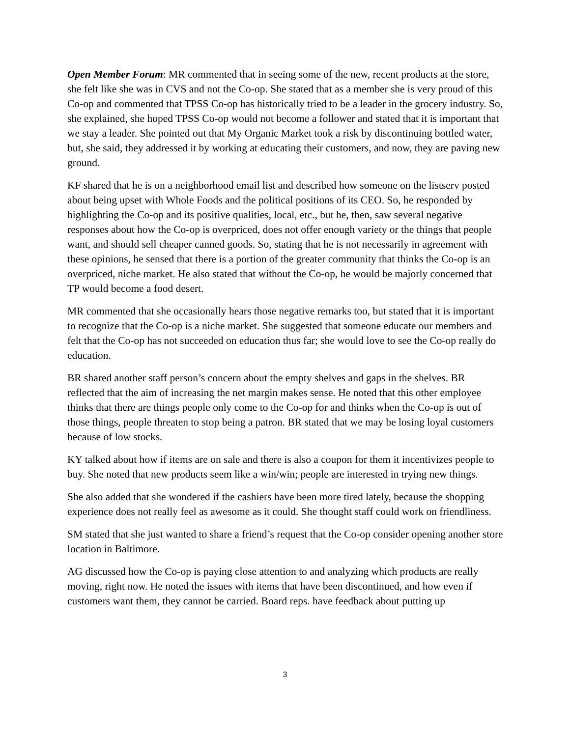Open Member Forum: MR commented that in seeing some of the new, recent products at the store, she felt like she was in CVS and not the Co-op. She stated that as a member she is very proud of this Co-op and commented that TPSS Co-op has historically tried to be a leader in the grocery industry. So, she explained, she hoped TPSS Co-op would not become a follower and stated that it is important that we stay a leader. She pointed out that My Organic Market took a risk by discontinuing bottled water, but, she said, they addressed it by working at educating their customers, and now, they are paving new ground.
KF shared that he is on a neighborhood email list and described how someone on the listserv posted about being upset with Whole Foods and the political positions of its CEO. So, he responded by highlighting the Co-op and its positive qualities, local, etc., but he, then, saw several negative responses about how the Co-op is overpriced, does not offer enough variety or the things that people want, and should sell cheaper canned goods. So, stating that he is not necessarily in agreement with these opinions, he sensed that there is a portion of the greater community that thinks the Co-op is an overpriced, niche market. He also stated that without the Co-op, he would be majorly concerned that TP would become a food desert.
MR commented that she occasionally hears those negative remarks too, but stated that it is important to recognize that the Co-op is a niche market. She suggested that someone educate our members and felt that the Co-op has not succeeded on education thus far; she would love to see the Co-op really do education.
BR shared another staff person’s concern about the empty shelves and gaps in the shelves. BR reflected that the aim of increasing the net margin makes sense. He noted that this other employee thinks that there are things people only come to the Co-op for and thinks when the Co-op is out of those things, people threaten to stop being a patron. BR stated that we may be losing loyal customers because of low stocks.
KY talked about how if items are on sale and there is also a coupon for them it incentivizes people to buy. She noted that new products seem like a win/win; people are interested in trying new things.
She also added that she wondered if the cashiers have been more tired lately, because the shopping experience does not really feel as awesome as it could. She thought staff could work on friendliness.
SM stated that she just wanted to share a friend’s request that the Co-op consider opening another store location in Baltimore.
AG discussed how the Co-op is paying close attention to and analyzing which products are really moving, right now. He noted the issues with items that have been discontinued, and how even if customers want them, they cannot be carried. Board reps. have feedback about putting up
3